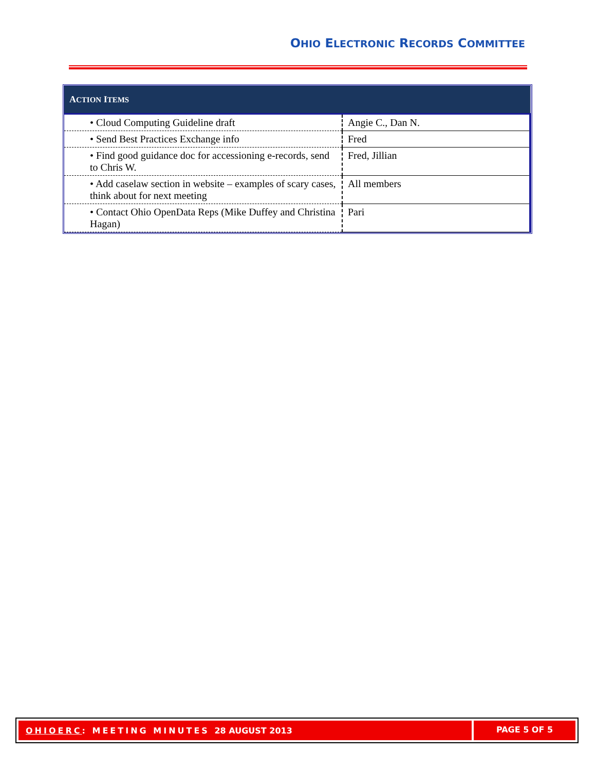OHIO ELECTRONIC RECORDS COMMITTEE
| A CTION I TEMS | |
| --- | --- |
| • Cloud Computing Guideline draft | Angie C., Dan N. |
| • Send Best Practices Exchange info | Fred |
| • Find good guidance doc for accessioning e-records, send to Chris W. | Fred, Jillian |
| • Add caselaw section in website – examples of scary cases, think about for next meeting | All members |
| • Contact Ohio OpenData Reps (Mike Duffey and Christina Hagan) | Pari |
OHIOERC: MEETING MINUTES 28 AUGUST 2013
PAGE 5 OF 5